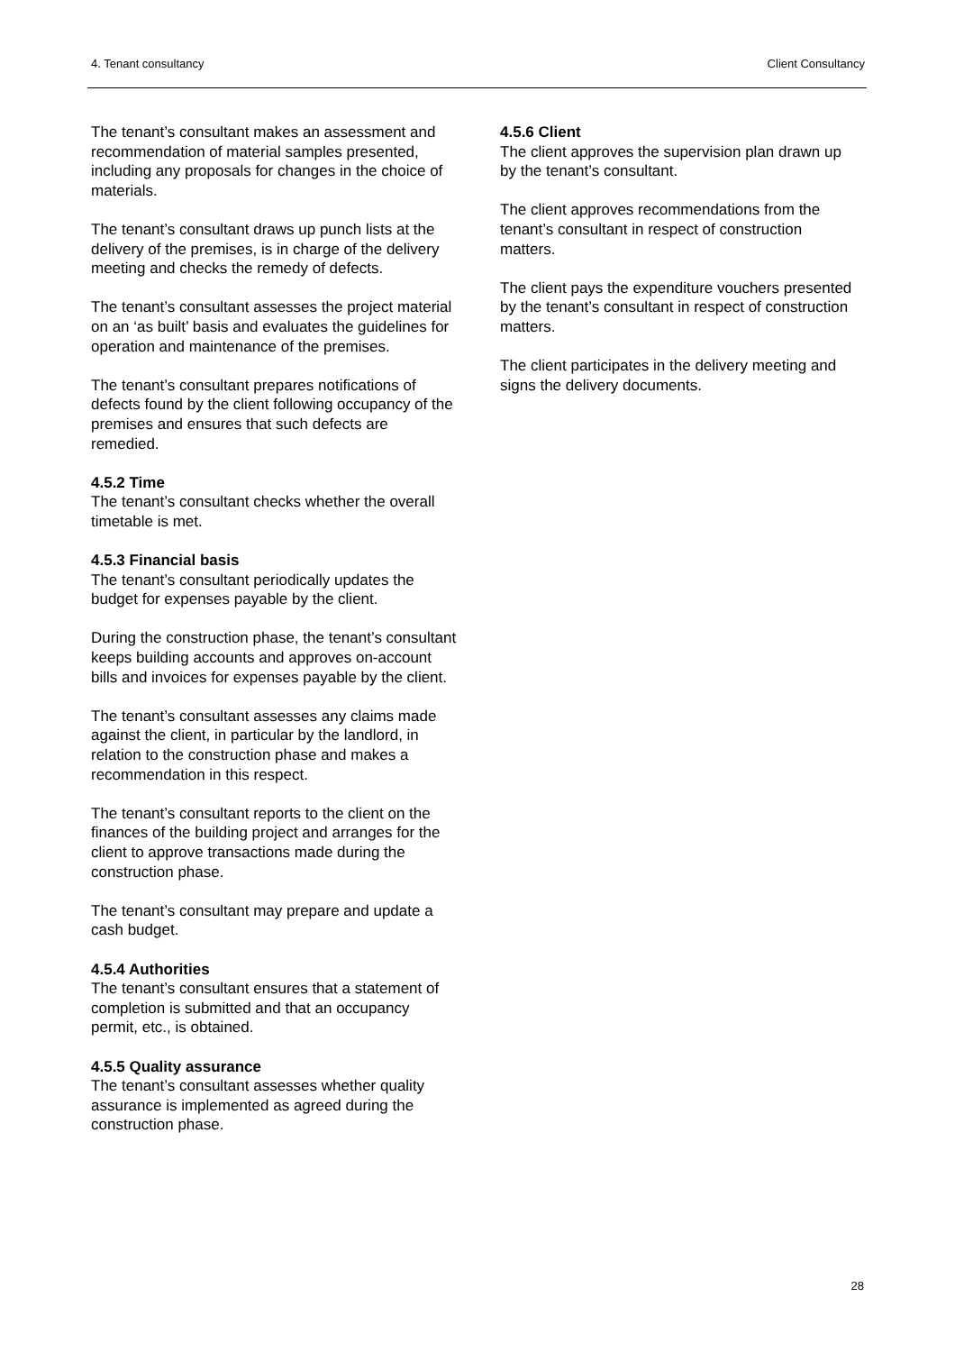4. Tenant consultancy Client Consultancy
The tenant’s consultant makes an assessment and recommendation of material samples presented, including any proposals for changes in the choice of materials.
The tenant’s consultant draws up punch lists at the delivery of the premises, is in charge of the delivery meeting and checks the remedy of defects.
The tenant’s consultant assesses the project material on an ‘as built’ basis and evaluates the guidelines for operation and maintenance of the premises.
The tenant’s consultant prepares notifications of defects found by the client following occupancy of the premises and ensures that such defects are remedied.
4.5.2 Time
The tenant’s consultant checks whether the overall timetable is met.
4.5.3 Financial basis
The tenant’s consultant periodically updates the budget for expenses payable by the client.
During the construction phase, the tenant’s consultant keeps building accounts and approves on-account bills and invoices for expenses payable by the client.
The tenant’s consultant assesses any claims made against the client, in particular by the landlord, in relation to the construction phase and makes a recommendation in this respect.
The tenant’s consultant reports to the client on the finances of the building project and arranges for the client to approve transactions made during the construction phase.
The tenant’s consultant may prepare and update a cash budget.
4.5.4 Authorities
The tenant’s consultant ensures that a statement of completion is submitted and that an occupancy permit, etc., is obtained.
4.5.5 Quality assurance
The tenant’s consultant assesses whether quality assurance is implemented as agreed during the construction phase.
4.5.6 Client
The client approves the supervision plan drawn up by the tenant’s consultant.
The client approves recommendations from the tenant’s consultant in respect of construction matters.
The client pays the expenditure vouchers presented by the tenant’s consultant in respect of construction matters.
The client participates in the delivery meeting and signs the delivery documents.
28